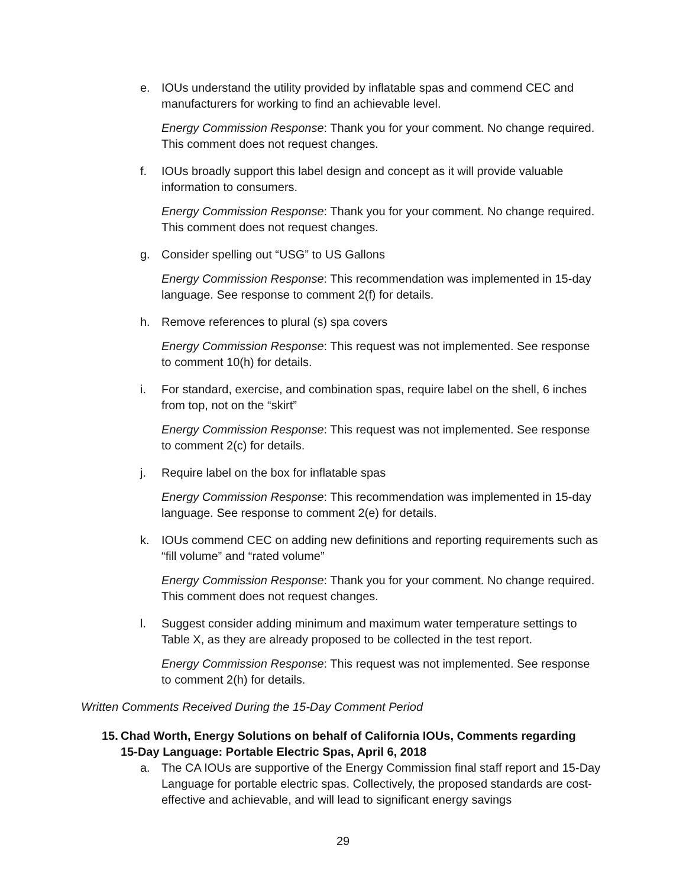e. IOUs understand the utility provided by inflatable spas and commend CEC and manufacturers for working to find an achievable level.
Energy Commission Response: Thank you for your comment. No change required. This comment does not request changes.
f. IOUs broadly support this label design and concept as it will provide valuable information to consumers.
Energy Commission Response: Thank you for your comment. No change required. This comment does not request changes.
g. Consider spelling out “USG” to US Gallons
Energy Commission Response: This recommendation was implemented in 15-day language. See response to comment 2(f) for details.
h. Remove references to plural (s) spa covers
Energy Commission Response: This request was not implemented. See response to comment 10(h) for details.
i. For standard, exercise, and combination spas, require label on the shell, 6 inches from top, not on the “skirt”
Energy Commission Response: This request was not implemented. See response to comment 2(c) for details.
j. Require label on the box for inflatable spas
Energy Commission Response: This recommendation was implemented in 15-day language. See response to comment 2(e) for details.
k. IOUs commend CEC on adding new definitions and reporting requirements such as “fill volume” and “rated volume”
Energy Commission Response: Thank you for your comment. No change required. This comment does not request changes.
l. Suggest consider adding minimum and maximum water temperature settings to Table X, as they are already proposed to be collected in the test report.
Energy Commission Response: This request was not implemented. See response to comment 2(h) for details.
Written Comments Received During the 15-Day Comment Period
15. Chad Worth, Energy Solutions on behalf of California IOUs, Comments regarding
15-Day Language: Portable Electric Spas, April 6, 2018
a. The CA IOUs are supportive of the Energy Commission final staff report and 15-Day Language for portable electric spas. Collectively, the proposed standards are cost-effective and achievable, and will lead to significant energy savings
29